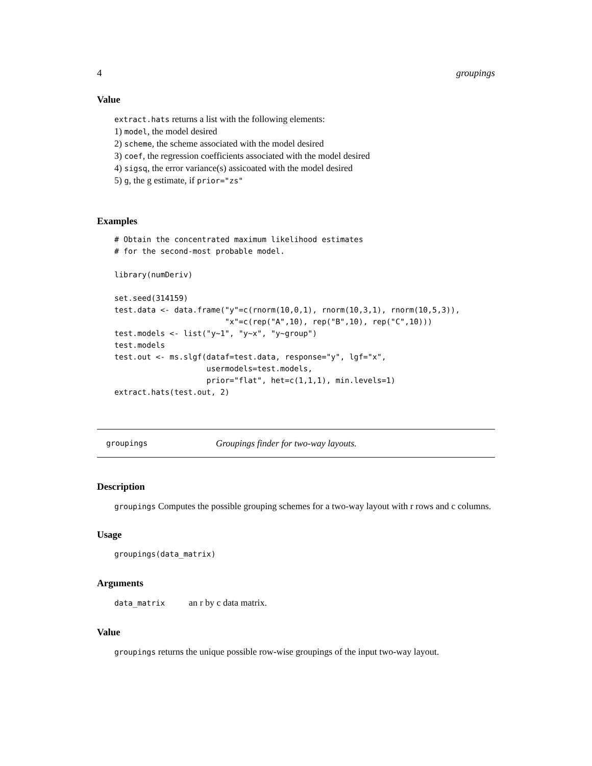4 groupings
Value
extract.hats returns a list with the following elements:
1) model, the model desired
2) scheme, the scheme associated with the model desired
3) coef, the regression coefficients associated with the model desired
4) sigsq, the error variance(s) assicoated with the model desired
5) g, the g estimate, if prior="zs"
Examples
# Obtain the concentrated maximum likelihood estimates
# for the second-most probable model.

library(numDeriv)

set.seed(314159)
test.data <- data.frame("y"=c(rnorm(10,0,1), rnorm(10,3,1), rnorm(10,5,3)),
                        "x"=c(rep("A",10), rep("B",10), rep("C",10)))
test.models <- list("y~1", "y~x", "y~group")
test.models
test.out <- ms.slgf(dataf=test.data, response="y", lgf="x",
                    usermodels=test.models,
                    prior="flat", het=c(1,1,1), min.levels=1)
extract.hats(test.out, 2)
groupings Groupings finder for two-way layouts.
Description
groupings Computes the possible grouping schemes for a two-way layout with r rows and c columns.
Usage
groupings(data_matrix)
Arguments
data_matrix an r by c data matrix.
Value
groupings returns the unique possible row-wise groupings of the input two-way layout.